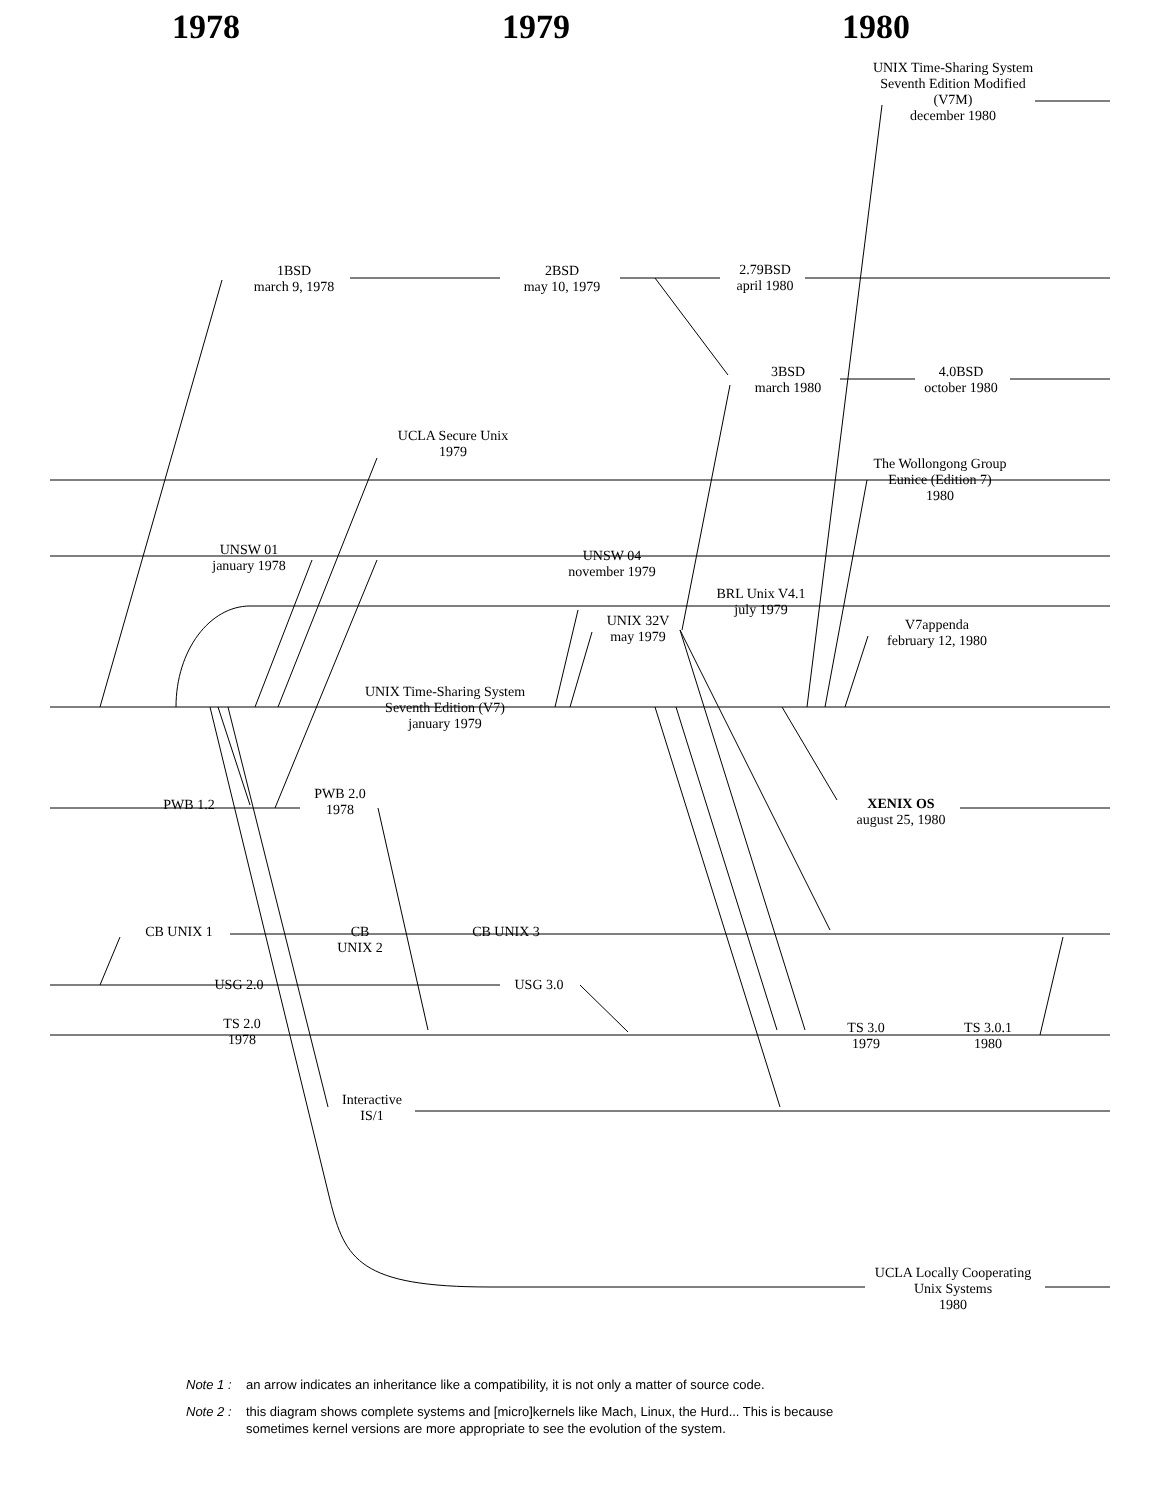1978 1979 1980
UNIX Time-Sharing System
Seventh Edition Modified
(V7M)
december 1980
1BSD
march 9, 1978
2BSD
may 10, 1979
2.79BSD
april 1980
3BSD
march 1980
4.0BSD
october 1980
UCLA Secure Unix
1979
The Wollongong Group
Eunice (Edition 7)
1980
UNSW 01
january 1978
UNSW 04
november 1979
BRL Unix V4.1
july 1979
UNIX 32V
may 1979
V7appenda
february 12, 1980
UNIX Time-Sharing System
Seventh Edition (V7)
january 1979
PWB 1.2
PWB 2.0
1978
XENIX OS
august 25, 1980
CB UNIX 1
CB
UNIX 2
CB UNIX 3
USG 2.0 USG 3.0
TS 2.0
1978
TS 3.0
1979
TS 3.0.1
1980
Interactive
IS/1
UCLA Locally Cooperating
Unix Systems
1980
Note 1 : an arrow indicates an inheritance like a compatibility, it is not only a matter of source code.
Note 2 : this diagram shows complete systems and [micro]kernels like Mach, Linux, the Hurd... This is because
sometimes kernel versions are more appropriate to see the evolution of the system.